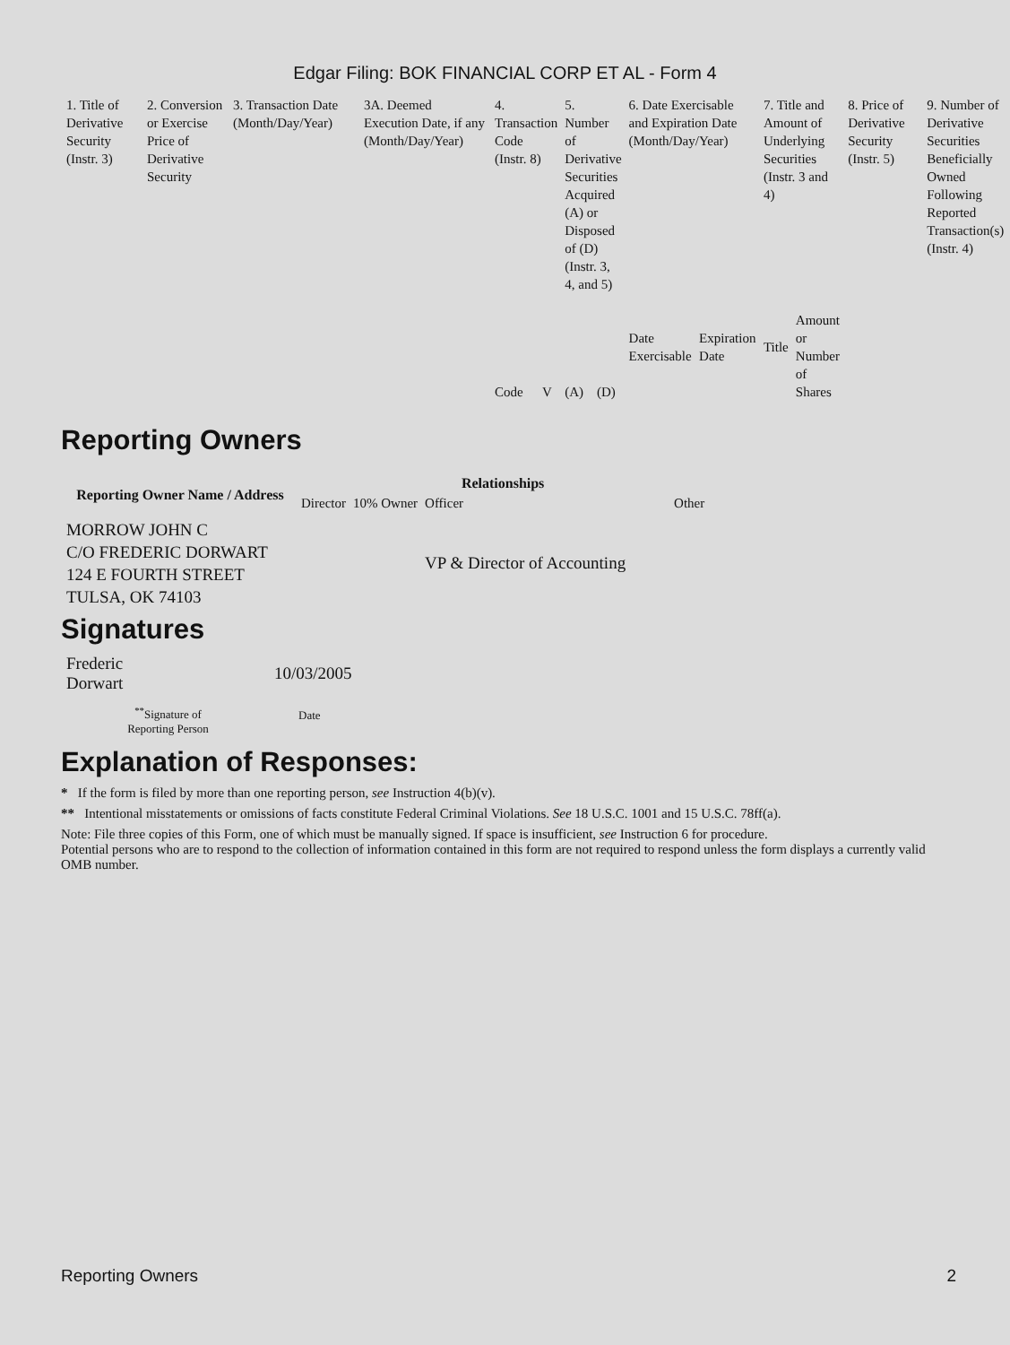Edgar Filing: BOK FINANCIAL CORP ET AL - Form 4
| 1. Title of Derivative Security (Instr. 3) | 2. Conversion or Exercise Price of Derivative Security | 3. Transaction Date (Month/Day/Year) | 3A. Deemed Execution Date, if any (Month/Day/Year) | 4. Transaction Code (Instr. 8) | | 5. Number of Derivative Securities Acquired (A) or Disposed of (D) (Instr. 3, 4, and 5) | | 6. Date Exercisable and Expiration Date (Month/Day/Year) | | 7. Title and Amount of Underlying Securities (Instr. 3 and 4) | | 8. Price of Derivative Security (Instr. 5) | 9. Number of Derivative Securities Beneficially Owned Following Reported Transaction(s) (Instr. 4) |
| | | | | Code | V | (A) | (D) | Date Exercisable | Expiration Date | Title | Amount or Number of Shares | | |
Reporting Owners
| Reporting Owner Name / Address | Relationships | | | |
| --- | --- | --- | --- | --- |
| | Director | 10% Owner | Officer | Other |
| MORROW JOHN C C/O FREDERIC DORWART 124 E FOURTH STREET TULSA, OK 74103 | | | VP & Director of Accounting | |
Signatures
| Frederic Dorwart | 10/03/2005 |
| <sup>**</sup> Signature of Reporting Person | Date |
Explanation of Responses:
* If the form is filed by more than one reporting person, see Instruction 4(b)(v).
** Intentional misstatements or omissions of facts constitute Federal Criminal Violations. See 18 U.S.C. 1001 and 15 U.S.C. 78ff(a).
Note: File three copies of this Form, one of which must be manually signed. If space is insufficient, see Instruction 6 for procedure.
Potential persons who are to respond to the collection of information contained in this form are not required to respond unless the form displays a currently valid OMB number.
Reporting Owners 2